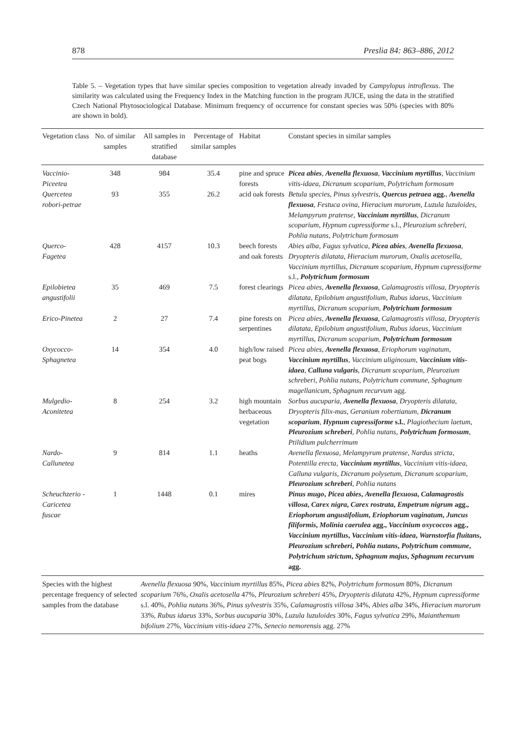878 Preslia 84: 863–886, 2012
Table 5. – Vegetation types that have similar species composition to vegetation already invaded by Campylopus introflexus. The similarity was calculated using the Frequency Index in the Matching function in the program JUICE, using the data in the stratified Czech National Phytosociological Database. Minimum frequency of occurrence for constant species was 50% (species with 80% are shown in bold).
| Vegetation class | No. of similar samples | All samples in stratified database | Percentage of similar samples | Habitat | Constant species in similar samples |
| --- | --- | --- | --- | --- | --- |
| Vaccinio-Piceetea | 348 | 984 | 35.4 | pine and spruce forests | Picea abies , Avenella flexuosa , Vaccinium myrtillus , Vaccinium vitis-idaea , Dicranum scoparium , Polytrichum formosum |
| Quercetea robori-petrae | 93 | 355 | 26.2 | acid oak forests | Betula species , Pinus sylvestris , Quercus petraea agg. , Avenella flexuosa , Festuca ovina , Hieracium murorum , Luzula luzuloides , Melampyrum pratense , Vaccinium myrtillus , Dicranum scoparium , Hypnum cupressiforme s.l., Pleurozium schreberi , Pohlia nutans , Polytrichum formosum |
| Querco-Fagetea | 428 | 4157 | 10.3 | beech forests and oak forests | Abies alba , Fagus sylvatica , Picea abies , Avenella flexuosa , Dryopteris dilatata , Hieracium murorum , Oxalis acetosella , Vaccinium myrtillus , Dicranum scoparium , Hypnum cupressiforme s.l., Polytrichum formosum |
| Epilobietea angustifolii | 35 | 469 | 7.5 | forest clearings | Picea abies , Avenella flexuosa , Calamagrostis villosa , Dryopteris dilatata , Epilobium angustifolium , Rubus idaeus , Vaccinium myrtillus , Dicranum scoparium , Polytrichum formosum |
| Erico-Pinetea | 2 | 27 | 7.4 | pine forests on serpentines | Picea abies , Avenella flexuosa , Calamagrostis villosa , Dryopteris dilatata , Epilobium angustifolium , Rubus idaeus , Vaccinium myrtillus , Dicranum scoparium , Polytrichum formosum |
| Oxycocco-Sphagnetea | 14 | 354 | 4.0 | high/low raised peat bogs | Picea abies , Avenella flexuosa , Eriophorum vaginatum , Vaccinium myrtillus , Vaccinium uliginosum , Vaccinium vitis-idaea , Calluna vulgaris , Dicranum scoparium , Pleurozium schreberi , Pohlia nutans , Polytrichum commune , Sphagnum magellanicum , Sphagnum recurvum agg. |
| Mulgedio-Aconitetea | 8 | 254 | 3.2 | high mountain herbaceous vegetation | Sorbus aucuparia , Avenella flexuosa , Dryopteris dilatata , Dryopteris filix-mas , Geranium robertianum, Dicranum scoparium , Hypnum cupressiforme s.l. , Plagiothecium laetum , Pleurozium schreberi , Pohlia nutans , Polytrichum formosum , Ptilidium pulcherrimum |
| Nardo-Callunetea | 9 | 814 | 1.1 | heaths | Avenella flexuosa , Melampyrum pratense , Nardus stricta , Potentilla erecta , Vaccinium myrtillus , Vaccinium vitis-idaea , Calluna vulgaris , Dicranum polysetum , Dicranum scoparium , Pleurozium schreberi , Pohlia nutans |
| Scheuchzerio -Caricetea fuscae | 1 | 1448 | 0.1 | mires | Pinus mugo , Picea abies , Avenella flexuosa , Calamagrostis villosa , Carex nigra , Carex rostrata , Empetrum nigrum agg., Eriophorum angustifolium , Eriophorum vaginatum , Juncus filiformis , Molinia caerulea agg., Vaccinium oxycoccos agg., Vaccinium myrtillus , Vaccinium vitis-idaea , Warnstorfia fluitans , Pleurozium schreberi , Pohlia nutans , Polytrichum commune , Polytrichum strictum , Sphagnum majus , Sphagnum recurvum agg. |
| Species with the highest percentage frequency of selected samples from the database | | Avenella flexuosa 90%, Vaccinium myrtillus 85%, Picea abies 82%, Polytrichum formosum 80%, Dicranum scoparium 76%, Oxalis acetosella 47%, Pleurozium schreberi 45%, Dryopteris dilatata 42%, Hypnum cupressiforme s.l. 40%, Pohlia nutans 36%, Pinus sylvestris 35%, Calamagrostis villosa 34%, Abies alba 34%, Hieracium murorum 33%, Rubus idaeus 33%, Sorbus aucuparia 30%, Luzula luzuloides 30%, Fagus sylvatica 29%, Maianthemum bifolium 27%, Vaccinium vitis-idaea 27%, Senecio nemorensis agg. 27% | | | |